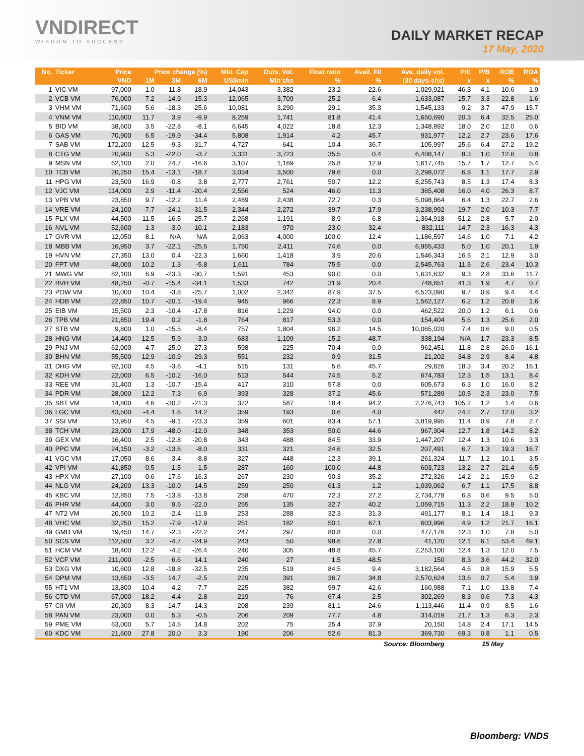VNDIRECT
WISDOM TO SUCCESS
DAILY MARKET RECAP
17 May, 2020
| No. | Ticker | Price | Price change (%) | | | Mkt. Cap | Outs. Vol. | Float ratio | Avail. FII | Ave. daily vol. | P/E | P/B | ROE | ROA |
| --- | --- | --- | --- | --- | --- | --- | --- | --- | --- | --- | --- | --- | --- | --- |
| | | VND | 1M | 3M | 6M | US$mln | Mln'shs | % | % | (30 days-shs) | x | x | % | % |
| 1 | VIC VM | 97,000 | 1.0 | -11.8 | -18.9 | 14,043 | 3,382 | 23.2 | 22.6 | 1,029,921 | 46.3 | 4.1 | 10.6 | 1.9 |
| 2 | VCB VM | 76,000 | 7.2 | -14.9 | -15.3 | 12,065 | 3,709 | 25.2 | 6.4 | 1,633,087 | 15.7 | 3.3 | 22.8 | 1.6 |
| 3 | VHM VM | 71,600 | 5.6 | -18.3 | -25.6 | 10,081 | 3,290 | 29.1 | 35.3 | 1,545,133 | 9.2 | 3.7 | 47.9 | 15.7 |
| 4 | VNM VM | 110,800 | 11.7 | 3.9 | -9.9 | 8,259 | 1,741 | 81.8 | 41.4 | 1,650,690 | 20.3 | 6.4 | 32.5 | 25.0 |
| 5 | BID VM | 38,600 | 3.5 | -22.8 | -8.1 | 6,645 | 4,022 | 18.8 | 12.3 | 1,348,892 | 18.0 | 2.0 | 12.0 | 0.6 |
| 6 | GAS VM | 70,900 | 6.5 | -19.9 | -34.4 | 5,808 | 1,914 | 4.2 | 45.7 | 931,977 | 12.2 | 2.7 | 23.6 | 17.6 |
| 7 | SAB VM | 172,200 | 12.5 | -9.3 | -31.7 | 4,727 | 641 | 10.4 | 36.7 | 105,997 | 25.6 | 6.4 | 27.2 | 19.2 |
| 8 | CTG VM | 20,900 | 5.3 | -22.0 | -3.7 | 3,331 | 3,723 | 35.5 | 0.4 | 6,408,147 | 8.3 | 1.0 | 12.6 | 0.8 |
| 9 | MSN VM | 62,100 | 2.0 | 24.7 | -16.6 | 3,107 | 1,169 | 25.8 | 12.9 | 1,617,745 | 15.7 | 1.7 | 12.7 | 5.4 |
| 10 | TCB VM | 20,250 | 15.4 | -13.1 | -18.7 | 3,034 | 3,500 | 79.6 | 0.0 | 2,298,072 | 6.8 | 1.1 | 17.7 | 2.9 |
| 11 | HPG VM | 23,500 | 16.9 | -0.8 | 3.8 | 2,777 | 2,761 | 50.7 | 12.2 | 8,255,743 | 8.5 | 1.3 | 17.4 | 8.3 |
| 12 | VJC VM | 114,000 | 2.9 | -11.4 | -20.4 | 2,556 | 524 | 46.0 | 11.3 | 365,408 | 16.0 | 4.0 | 26.3 | 8.7 |
| 13 | VPB VM | 23,850 | 9.7 | -12.2 | 11.4 | 2,489 | 2,438 | 72.7 | 0.3 | 5,098,864 | 6.4 | 1.3 | 22.7 | 2.6 |
| 14 | VRE VM | 24,100 | -7.7 | -24.1 | -31.5 | 2,344 | 2,272 | 39.7 | 17.9 | 3,238,992 | 19.7 | 2.0 | 10.3 | 7.7 |
| 15 | PLX VM | 44,500 | 11.5 | -16.5 | -25.7 | 2,268 | 1,191 | 8.9 | 6.8 | 1,364,918 | 51.2 | 2.8 | 5.7 | 2.0 |
| 16 | NVL VM | 52,600 | 1.3 | -3.0 | -10.1 | 2,183 | 970 | 23.0 | 32.4 | 832,111 | 14.7 | 2.3 | 16.3 | 4.3 |
| 17 | GVR VM | 12,050 | 8.1 | N/A | N/A | 2,063 | 4,000 | 100.0 | 12.4 | 1,186,597 | 14.6 | 1.0 | 7.1 | 4.2 |
| 18 | MBB VM | 16,950 | 3.7 | -22.1 | -25.5 | 1,750 | 2,411 | 74.6 | 0.0 | 6,955,433 | 5.0 | 1.0 | 20.1 | 1.9 |
| 19 | HVN VM | 27,350 | 13.0 | 0.4 | -22.3 | 1,660 | 1,418 | 3.9 | 20.6 | 1,546,343 | 16.5 | 2.1 | 12.9 | 3.0 |
| 20 | FPT VM | 48,000 | 10.2 | 1.3 | -5.8 | 1,611 | 784 | 75.5 | 0.0 | 2,545,763 | 11.5 | 2.6 | 23.4 | 10.3 |
| 21 | MWG VM | 82,100 | 6.9 | -23.3 | -30.7 | 1,591 | 453 | 90.0 | 0.0 | 1,631,632 | 9.3 | 2.8 | 33.6 | 11.7 |
| 22 | BVH VM | 48,250 | -0.7 | -15.4 | -34.1 | 1,533 | 742 | 31.9 | 20.4 | 748,651 | 41.3 | 1.9 | 4.7 | 0.7 |
| 23 | POW VM | 10,000 | 10.4 | -3.8 | -25.7 | 1,002 | 2,342 | 87.9 | 37.5 | 6,523,090 | 9.7 | 0.9 | 9.4 | 4.4 |
| 24 | HDB VM | 22,850 | 10.7 | -20.1 | -19.4 | 945 | 966 | 72.3 | 8.9 | 1,562,127 | 6.2 | 1.2 | 20.8 | 1.6 |
| 25 | EIB VM | 15,500 | 2.3 | -10.4 | -17.8 | 816 | 1,229 | 94.0 | 0.0 | 462,522 | 20.0 | 1.2 | 6.1 | 0.6 |
| 26 | TPB VM | 21,850 | 19.4 | 0.2 | -1.8 | 764 | 817 | 53.3 | 0.0 | 154,404 | 5.6 | 1.3 | 25.6 | 2.0 |
| 27 | STB VM | 9,800 | 1.0 | -15.5 | -8.4 | 757 | 1,804 | 96.2 | 14.5 | 10,065,020 | 7.4 | 0.6 | 9.0 | 0.5 |
| 28 | HNG VM | 14,400 | 12.5 | 5.9 | -3.0 | 683 | 1,109 | 15.2 | 48.7 | 338,194 | N/A | 1.7 | -23.3 | -8.5 |
| 29 | PNJ VM | 62,000 | 4.7 | -25.0 | -27.3 | 598 | 225 | 70.4 | 0.0 | 962,451 | 11.8 | 2.8 | 26.0 | 16.1 |
| 30 | BHN VM | 55,500 | 12.9 | -10.9 | -29.3 | 551 | 232 | 0.9 | 31.5 | 21,202 | 34.8 | 2.9 | 8.4 | 4.8 |
| 31 | DHG VM | 92,100 | 4.5 | -3.6 | -4.1 | 515 | 131 | 5.6 | 45.7 | 29,826 | 18.3 | 3.4 | 20.2 | 16.1 |
| 32 | KDH VM | 22,000 | 6.5 | -10.2 | -16.0 | 513 | 544 | 74.5 | 5.2 | 674,783 | 12.3 | 1.5 | 13.1 | 8.4 |
| 33 | REE VM | 31,400 | 1.3 | -10.7 | -15.4 | 417 | 310 | 57.8 | 0.0 | 605,673 | 6.3 | 1.0 | 16.0 | 8.2 |
| 34 | PDR VM | 28,000 | 12.2 | 7.3 | 6.9 | 393 | 328 | 37.2 | 45.6 | 571,289 | 10.5 | 2.3 | 23.0 | 7.5 |
| 35 | SBT VM | 14,800 | 4.6 | -30.2 | -21.3 | 372 | 587 | 18.4 | 94.2 | 2,276,743 | 105.2 | 1.2 | 1.4 | 0.6 |
| 36 | LGC VM | 43,500 | -4.4 | 1.6 | 14.2 | 359 | 193 | 0.6 | 4.0 | 442 | 24.2 | 2.7 | 12.0 | 3.2 |
| 37 | SSI VM | 13,950 | 4.5 | -9.1 | -23.3 | 359 | 601 | 83.4 | 57.1 | 3,819,995 | 11.4 | 0.9 | 7.8 | 2.7 |
| 38 | TCH VM | 23,000 | 17.9 | -48.0 | -12.0 | 348 | 353 | 50.0 | 44.6 | 967,304 | 12.7 | 1.8 | 14.2 | 8.2 |
| 39 | GEX VM | 16,400 | 2.5 | -12.8 | -20.8 | 343 | 488 | 84.5 | 33.9 | 1,447,207 | 12.4 | 1.3 | 10.6 | 3.3 |
| 40 | PPC VM | 24,150 | -3.2 | -13.6 | -8.0 | 331 | 321 | 24.6 | 32.5 | 207,491 | 6.7 | 1.3 | 19.3 | 16.7 |
| 41 | VGC VM | 17,050 | 8.6 | -3.4 | -8.8 | 327 | 448 | 12.3 | 39.1 | 261,324 | 11.7 | 1.2 | 10.1 | 3.5 |
| 42 | VPI VM | 41,850 | 0.5 | -1.5 | 1.5 | 287 | 160 | 100.0 | 44.8 | 603,723 | 13.2 | 2.7 | 21.4 | 6.5 |
| 43 | HPX VM | 27,100 | -0.6 | 17.6 | 16.3 | 267 | 230 | 90.3 | 35.2 | 272,326 | 14.2 | 2.1 | 15.9 | 6.2 |
| 44 | NLG VM | 24,200 | 13.3 | -10.0 | -14.5 | 259 | 250 | 61.3 | 1.2 | 1,039,062 | 6.7 | 1.1 | 17.5 | 8.8 |
| 45 | KBC VM | 12,850 | 7.5 | -13.8 | -13.8 | 258 | 470 | 72.3 | 27.2 | 2,734,778 | 6.8 | 0.6 | 9.5 | 5.0 |
| 46 | PHR VM | 44,000 | 3.0 | 9.5 | -22.0 | 255 | 135 | 32.7 | 40.2 | 1,059,715 | 11.3 | 2.2 | 18.8 | 10.2 |
| 47 | NT2 VM | 20,500 | 10.2 | -2.4 | -11.8 | 253 | 288 | 32.3 | 31.3 | 491,177 | 8.1 | 1.4 | 18.1 | 9.3 |
| 48 | VHC VM | 32,250 | 15.2 | -7.9 | -17.9 | 251 | 182 | 50.1 | 67.1 | 603,996 | 4.9 | 1.2 | 21.7 | 16.1 |
| 49 | GMD VM | 19,450 | 14.7 | -2.3 | -22.2 | 247 | 297 | 80.8 | 0.0 | 477,176 | 12.3 | 1.0 | 7.8 | 5.0 |
| 50 | SCS VM | 112,500 | 3.2 | -4.7 | -24.9 | 243 | 50 | 98.6 | 27.8 | 41,120 | 12.1 | 6.1 | 53.4 | 49.1 |
| 51 | HCM VM | 18,400 | 12.2 | -4.2 | -26.4 | 240 | 305 | 48.8 | 45.7 | 2,253,100 | 12.4 | 1.3 | 12.0 | 7.5 |
| 52 | VCF VM | 211,000 | -2.5 | 6.6 | 14.1 | 240 | 27 | 1.5 | 48.5 | 150 | 8.3 | 3.6 | 44.2 | 32.0 |
| 53 | DXG VM | 10,600 | 12.8 | -18.8 | -32.5 | 235 | 519 | 84.5 | 9.4 | 3,182,564 | 4.6 | 0.8 | 15.9 | 5.5 |
| 54 | DPM VM | 13,650 | -3.5 | 14.7 | -2.5 | 229 | 391 | 36.7 | 34.8 | 2,570,624 | 13.6 | 0.7 | 5.4 | 3.9 |
| 55 | HT1 VM | 13,800 | 10.4 | -4.2 | -7.7 | 225 | 382 | 99.7 | 42.6 | 160,988 | 7.1 | 1.0 | 13.8 | 7.4 |
| 56 | CTD VM | 67,000 | 18.2 | 4.4 | -2.8 | 219 | 76 | 67.4 | 2.5 | 302,269 | 8.3 | 0.6 | 7.3 | 4.3 |
| 57 | CII VM | 20,300 | 8.3 | -14.7 | -14.3 | 208 | 239 | 81.1 | 24.6 | 1,113,446 | 11.4 | 0.9 | 8.5 | 1.6 |
| 58 | PAN VM | 23,000 | 0.0 | 5.3 | -0.5 | 206 | 209 | 77.7 | 4.8 | 314,019 | 21.7 | 1.3 | 6.3 | 2.3 |
| 59 | PME VM | 63,000 | 5.7 | 14.5 | 14.8 | 202 | 75 | 25.4 | 37.9 | 20,150 | 14.8 | 2.4 | 17.1 | 14.5 |
| 60 | KDC VM | 21,600 | 27.8 | 20.0 | 3.3 | 190 | 206 | 52.6 | 81.3 | 369,730 | 69.3 | 0.8 | 1.1 | 0.5 |
| Source: Bloomberg | | | | | | | | | | | 15 May | | | |
Bloomberg: VNDS